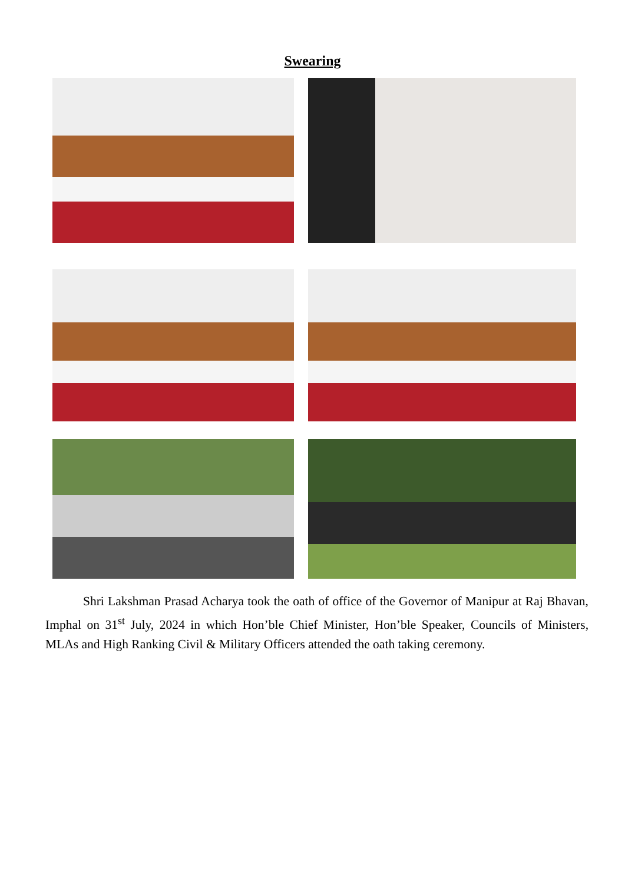Swearing
Shri Lakshman Prasad Acharya took the oath of office of the Governor of Manipur at Raj Bhavan, Imphal on 31<sup>st</sup> July, 2024 in which Hon’ble Chief Minister, Hon’ble Speaker, Councils of Ministers, MLAs and High Ranking Civil & Military Officers attended the oath taking ceremony.